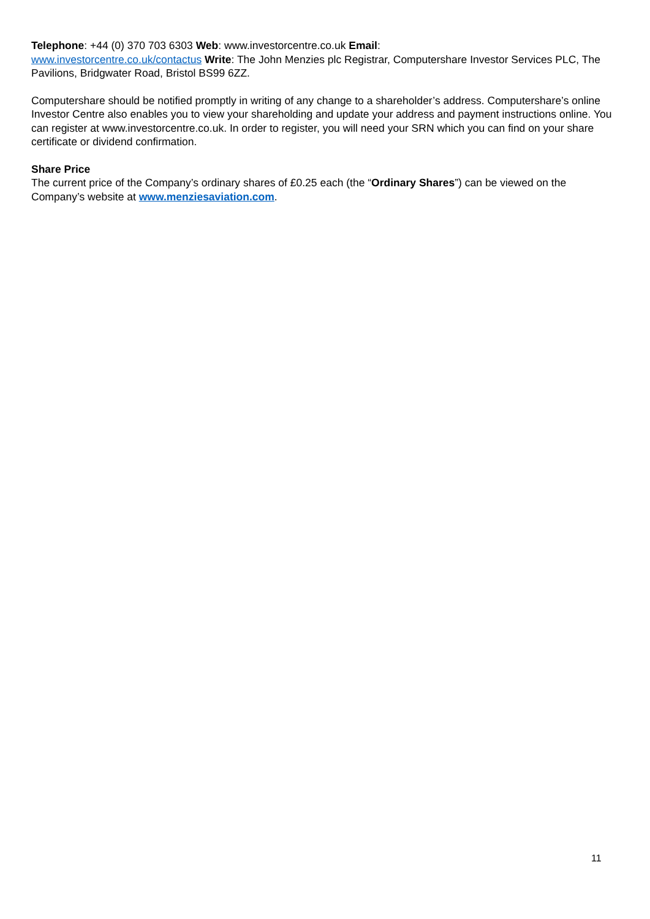Telephone: +44 (0) 370 703 6303 Web: www.investorcentre.co.uk Email:
www.investorcentre.co.uk/contactus Write: The John Menzies plc Registrar, Computershare Investor Services PLC, The Pavilions, Bridgwater Road, Bristol BS99 6ZZ.
Computershare should be notified promptly in writing of any change to a shareholder’s address. Computershare’s online Investor Centre also enables you to view your shareholding and update your address and payment instructions online. You can register at www.investorcentre.co.uk. In order to register, you will need your SRN which you can find on your share certificate or dividend confirmation.
Share Price
The current price of the Company’s ordinary shares of £0.25 each (the “Ordinary Shares”) can be viewed on the Company’s website at www.menziesaviation.com.
11